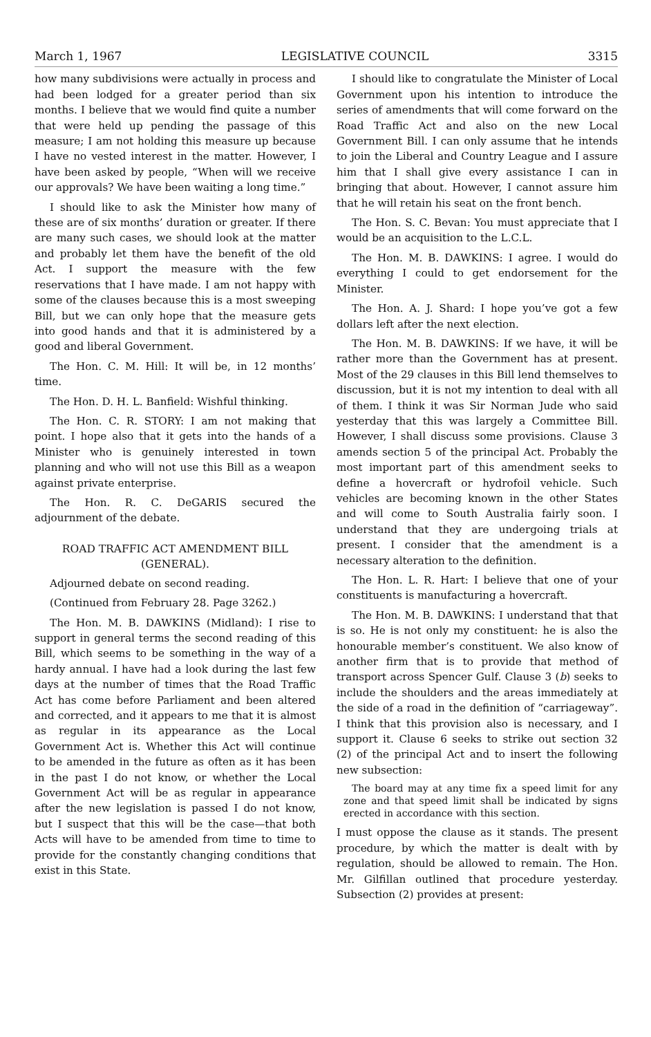March 1, 1967 LEGISLATIVE COUNCIL 3315
how many subdivisions were actually in process and had been lodged for a greater period than six months. I believe that we would find quite a number that were held up pending the passage of this measure; I am not holding this measure up because I have no vested interest in the matter. However, I have been asked by people, “When will we receive our approvals? We have been waiting a long time.”
I should like to ask the Minister how many of these are of six months’ duration or greater. If there are many such cases, we should look at the matter and probably let them have the benefit of the old Act. I support the measure with the few reservations that I have made. I am not happy with some of the clauses because this is a most sweeping Bill, but we can only hope that the measure gets into good hands and that it is administered by a good and liberal Government.
The Hon. C. M. Hill: It will be, in 12 months’ time.
The Hon. D. H. L. Banfield: Wishful thinking.
The Hon. C. R. STORY: I am not making that point. I hope also that it gets into the hands of a Minister who is genuinely interested in town planning and who will not use this Bill as a weapon against private enterprise.
The Hon. R. C. DeGARIS secured the adjournment of the debate.
ROAD TRAFFIC ACT AMENDMENT BILL (GENERAL).
Adjourned debate on second reading.
(Continued from February 28. Page 3262.)
The Hon. M. B. DAWKINS (Midland): I rise to support in general terms the second reading of this Bill, which seems to be something in the way of a hardy annual. I have had a look during the last few days at the number of times that the Road Traffic Act has come before Parliament and been altered and corrected, and it appears to me that it is almost as regular in its appearance as the Local Government Act is. Whether this Act will continue to be amended in the future as often as it has been in the past I do not know, or whether the Local Government Act will be as regular in appearance after the new legislation is passed I do not know, but I suspect that this will be the case—that both Acts will have to be amended from time to time to provide for the constantly changing conditions that exist in this State.
I should like to congratulate the Minister of Local Government upon his intention to introduce the series of amendments that will come forward on the Road Traffic Act and also on the new Local Government Bill. I can only assume that he intends to join the Liberal and Country League and I assure him that I shall give every assistance I can in bringing that about. However, I cannot assure him that he will retain his seat on the front bench.
The Hon. S. C. Bevan: You must appreciate that I would be an acquisition to the L.C.L.
The Hon. M. B. DAWKINS: I agree. I would do everything I could to get endorsement for the Minister.
The Hon. A. J. Shard: I hope you’ve got a few dollars left after the next election.
The Hon. M. B. DAWKINS: If we have, it will be rather more than the Government has at present. Most of the 29 clauses in this Bill lend themselves to discussion, but it is not my intention to deal with all of them. I think it was Sir Norman Jude who said yesterday that this was largely a Committee Bill. However, I shall discuss some provisions. Clause 3 amends section 5 of the principal Act. Probably the most important part of this amendment seeks to define a hovercraft or hydrofoil vehicle. Such vehicles are becoming known in the other States and will come to South Australia fairly soon. I understand that they are undergoing trials at present. I consider that the amendment is a necessary alteration to the definition.
The Hon. L. R. Hart: I believe that one of your constituents is manufacturing a hovercraft.
The Hon. M. B. DAWKINS: I understand that that is so. He is not only my constituent: he is also the honourable member’s constituent. We also know of another firm that is to provide that method of transport across Spencer Gulf. Clause 3 (b) seeks to include the shoulders and the areas immediately at the side of a road in the definition of “carriageway”. I think that this provision also is necessary, and I support it. Clause 6 seeks to strike out section 32 (2) of the principal Act and to insert the following new subsection:
The board may at any time fix a speed limit for any zone and that speed limit shall be indicated by signs erected in accordance with this section.
I must oppose the clause as it stands. The present procedure, by which the matter is dealt with by regulation, should be allowed to remain. The Hon. Mr. Gilfillan outlined that procedure yesterday. Subsection (2) provides at present: